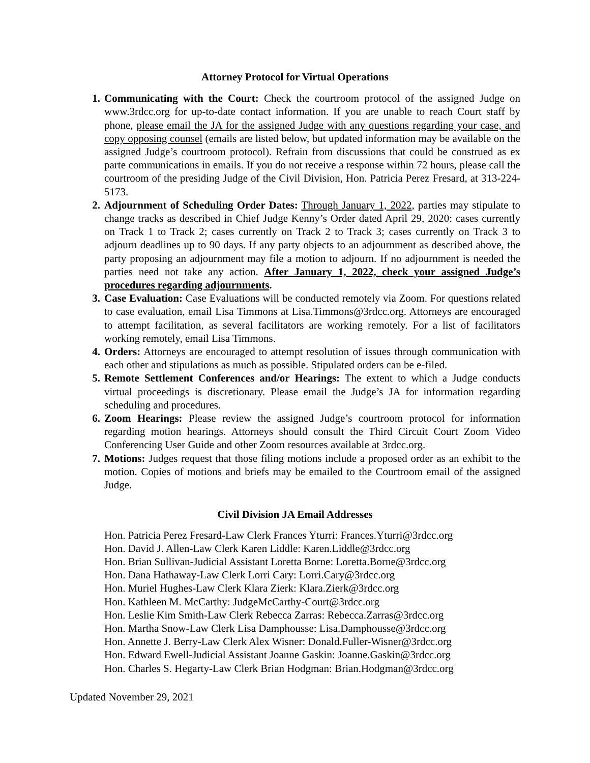Attorney Protocol for Virtual Operations
1. Communicating with the Court: Check the courtroom protocol of the assigned Judge on www.3rdcc.org for up-to-date contact information. If you are unable to reach Court staff by phone, please email the JA for the assigned Judge with any questions regarding your case, and copy opposing counsel (emails are listed below, but updated information may be available on the assigned Judge’s courtroom protocol). Refrain from discussions that could be construed as ex parte communications in emails. If you do not receive a response within 72 hours, please call the courtroom of the presiding Judge of the Civil Division, Hon. Patricia Perez Fresard, at 313-224-5173.
2. Adjournment of Scheduling Order Dates: Through January 1, 2022, parties may stipulate to change tracks as described in Chief Judge Kenny’s Order dated April 29, 2020: cases currently on Track 1 to Track 2; cases currently on Track 2 to Track 3; cases currently on Track 3 to adjourn deadlines up to 90 days. If any party objects to an adjournment as described above, the party proposing an adjournment may file a motion to adjourn. If no adjournment is needed the parties need not take any action. After January 1, 2022, check your assigned Judge’s procedures regarding adjournments.
3. Case Evaluation: Case Evaluations will be conducted remotely via Zoom. For questions related to case evaluation, email Lisa Timmons at Lisa.Timmons@3rdcc.org. Attorneys are encouraged to attempt facilitation, as several facilitators are working remotely. For a list of facilitators working remotely, email Lisa Timmons.
4. Orders: Attorneys are encouraged to attempt resolution of issues through communication with each other and stipulations as much as possible. Stipulated orders can be e-filed.
5. Remote Settlement Conferences and/or Hearings: The extent to which a Judge conducts virtual proceedings is discretionary. Please email the Judge’s JA for information regarding scheduling and procedures.
6. Zoom Hearings: Please review the assigned Judge’s courtroom protocol for information regarding motion hearings. Attorneys should consult the Third Circuit Court Zoom Video Conferencing User Guide and other Zoom resources available at 3rdcc.org.
7. Motions: Judges request that those filing motions include a proposed order as an exhibit to the motion. Copies of motions and briefs may be emailed to the Courtroom email of the assigned Judge.
Civil Division JA Email Addresses
Hon. Patricia Perez Fresard-Law Clerk Frances Yturri: Frances.Yturri@3rdcc.org
Hon. David J. Allen-Law Clerk Karen Liddle: Karen.Liddle@3rdcc.org
Hon. Brian Sullivan-Judicial Assistant Loretta Borne: Loretta.Borne@3rdcc.org
Hon. Dana Hathaway-Law Clerk Lorri Cary: Lorri.Cary@3rdcc.org
Hon. Muriel Hughes-Law Clerk Klara Zierk: Klara.Zierk@3rdcc.org
Hon. Kathleen M. McCarthy: JudgeMcCarthy-Court@3rdcc.org
Hon. Leslie Kim Smith-Law Clerk Rebecca Zarras: Rebecca.Zarras@3rdcc.org
Hon. Martha Snow-Law Clerk Lisa Damphousse: Lisa.Damphousse@3rdcc.org
Hon. Annette J. Berry-Law Clerk Alex Wisner: Donald.Fuller-Wisner@3rdcc.org
Hon. Edward Ewell-Judicial Assistant Joanne Gaskin: Joanne.Gaskin@3rdcc.org
Hon. Charles S. Hegarty-Law Clerk Brian Hodgman: Brian.Hodgman@3rdcc.org
Updated November 29, 2021